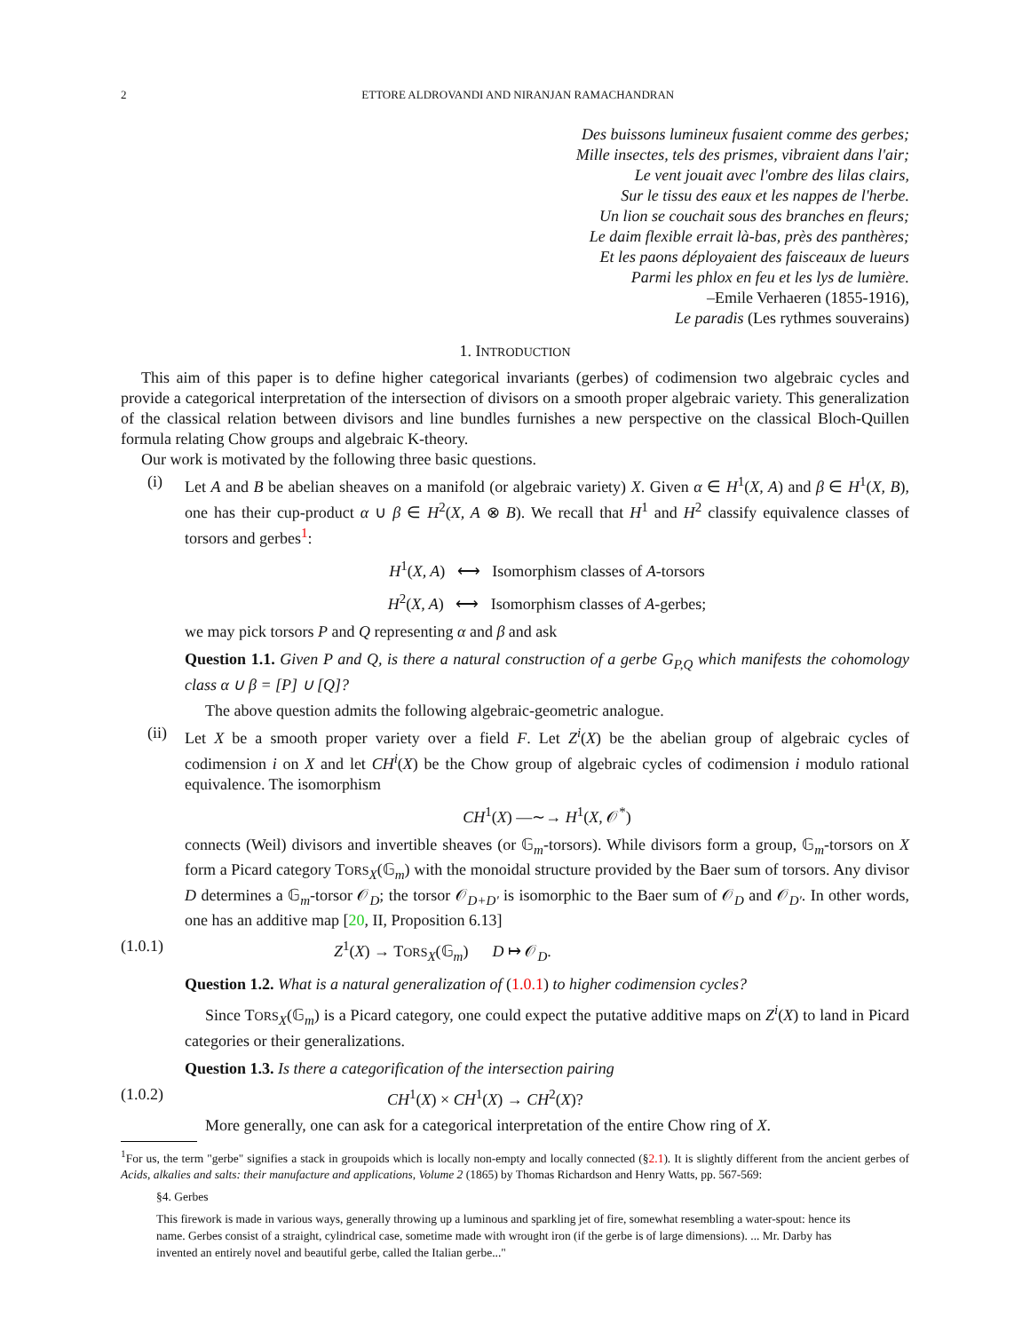2 ETTORE ALDROVANDI AND NIRANJAN RAMACHANDRAN
Des buissons lumineux fusaient comme des gerbes;
Mille insectes, tels des prismes, vibraient dans l'air;
Le vent jouait avec l'ombre des lilas clairs,
Sur le tissu des eaux et les nappes de l'herbe.
Un lion se couchait sous des branches en fleurs;
Le daim flexible errait là-bas, près des panthères;
Et les paons déployaient des faisceaux de lueurs
Parmi les phlox en feu et les lys de lumière.
–Emile Verhaeren (1855-1916),
Le paradis (Les rythmes souverains)
1. INTRODUCTION
This aim of this paper is to define higher categorical invariants (gerbes) of codimension two algebraic cycles and provide a categorical interpretation of the intersection of divisors on a smooth proper algebraic variety. This generalization of the classical relation between divisors and line bundles furnishes a new perspective on the classical Bloch-Quillen formula relating Chow groups and algebraic K-theory.
Our work is motivated by the following three basic questions.
(i) Let A and B be abelian sheaves on a manifold (or algebraic variety) X. Given α ∈ H<sup>1</sup>(X, A) and β ∈ H<sup>1</sup>(X, B), one has their cup-product α ∪ β ∈ H<sup>2</sup>(X, A ⊗ B). We recall that H<sup>1</sup> and H<sup>2</sup> classify equivalence classes of torsors and gerbes<sup>1</sup>:
H<sup>1</sup>(X, A) ⟷ Isomorphism classes of A-torsors
H<sup>2</sup>(X, A) ⟷ Isomorphism classes of A-gerbes;
we may pick torsors P and Q representing α and β and ask
Question 1.1. Given P and Q, is there a natural construction of a gerbe G<sub>P,Q</sub> which manifests the cohomology class α ∪ β = [P] ∪ [Q]?
The above question admits the following algebraic-geometric analogue.
(ii)
Let X be a smooth proper variety over a field F. Let Z<sup>i</sup>(X) be the abelian group of algebraic cycles of codimension i on X and let CH<sup>i</sup>(X) be the Chow group of algebraic cycles of codimension i modulo rational equivalence. The isomorphism
CH<sup>1</sup>(X) —∼→ H<sup>1</sup>(X, 𝒪<sup>*</sup>)
connects (Weil) divisors and invertible sheaves (or 𝔾<sub>m</sub>-torsors). While divisors form a group, 𝔾<sub>m</sub>-torsors on X form a Picard category TORS<sub>X</sub>(𝔾<sub>m</sub>) with the monoidal structure provided by the Baer sum of torsors. Any divisor D determines a 𝔾<sub>m</sub>-torsor 𝒪<sub>D</sub>; the torsor 𝒪<sub>D+D'</sub> is isomorphic to the Baer sum of 𝒪<sub>D</sub> and 𝒪<sub>D'</sub>. In other words, one has an additive map [20, II, Proposition 6.13]
(1.0.1) Z<sup>1</sup>(X) → TORS<sub>X</sub>(𝔾<sub>m</sub>) D ↦ 𝒪<sub>D</sub>.
Question 1.2. What is a natural generalization of (1.0.1) to higher codimension cycles?
Since TORS<sub>X</sub>(𝔾<sub>m</sub>) is a Picard category, one could expect the putative additive maps on Z<sup>i</sup>(X) to land in Picard categories or their generalizations.
Question 1.3. Is there a categorification of the intersection pairing
(1.0.2) CH<sup>1</sup>(X) × CH<sup>1</sup>(X) → CH<sup>2</sup>(X)?
More generally, one can ask for a categorical interpretation of the entire Chow ring of X.
<sup>1</sup> For us, the term "gerbe" signifies a stack in groupoids which is locally non-empty and locally connected (§2.1). It is slightly different from the ancient gerbes of Acids, alkalies and salts: their manufacture and applications, Volume 2 (1865) by Thomas Richardson and Henry Watts, pp. 567-569:
§4. Gerbes
This firework is made in various ways, generally throwing up a luminous and sparkling jet of fire, somewhat resembling a water-spout: hence its name. Gerbes consist of a straight, cylindrical case, sometime made with wrought iron (if the gerbe is of large dimensions). ... Mr. Darby has invented an entirely novel and beautiful gerbe, called the Italian gerbe..."